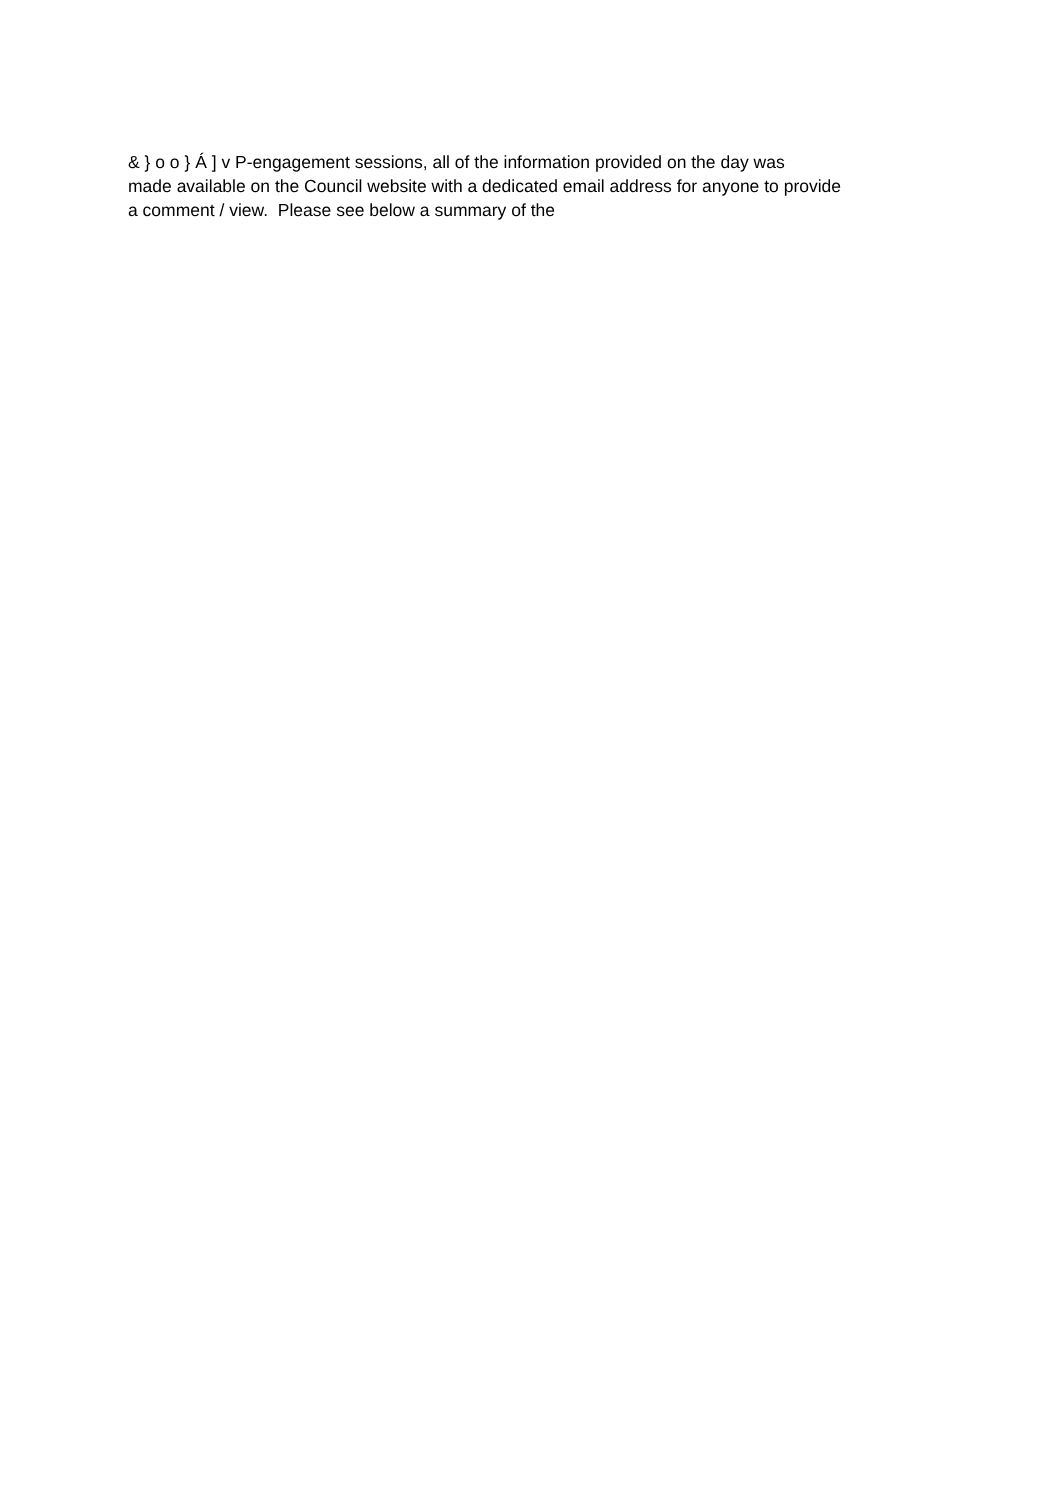& } o o } Á ] v P-engagement sessions, all of the information provided on the day was
made available on the Council website with a dedicated email address for anyone to provide
a comment / view. Please see below a summary of the